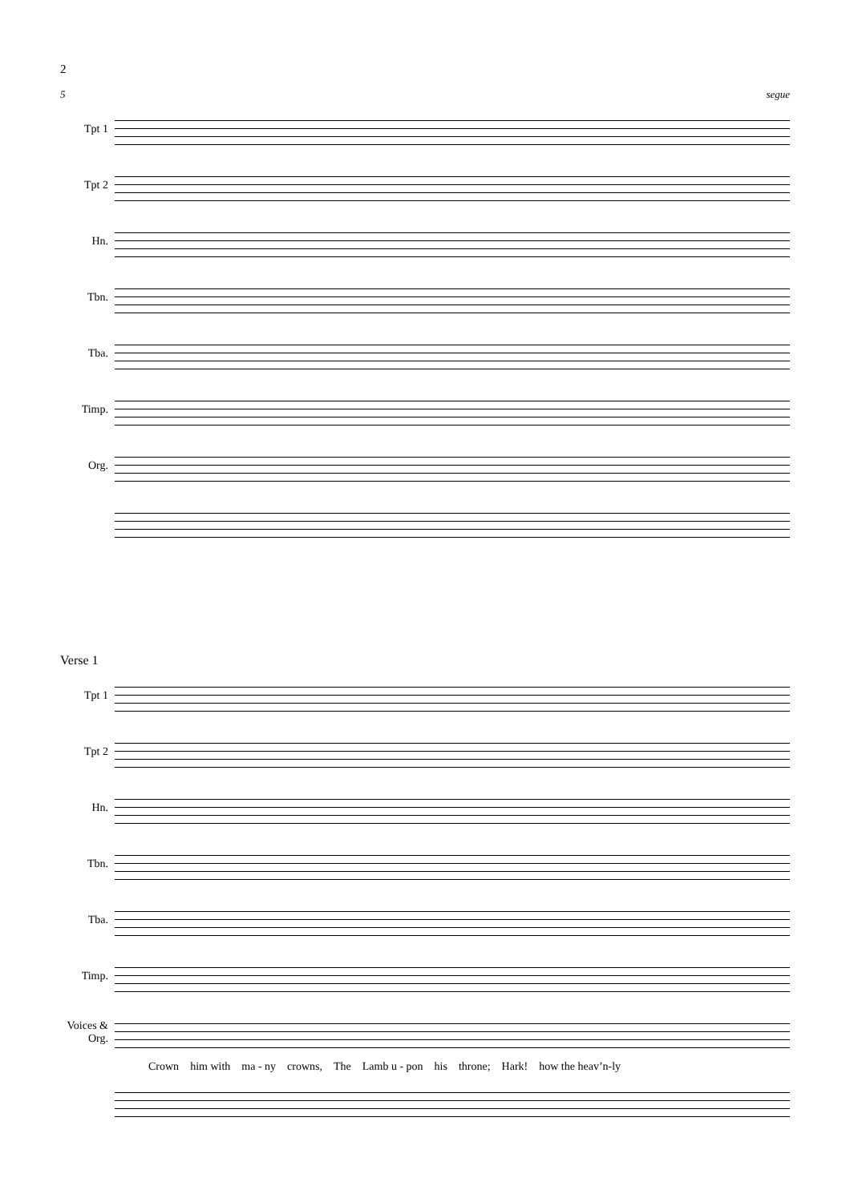2
5 segue
Tpt 1
Tpt 2
Hn.
Tbn.
Tba.
Timp.
Org.
Verse 1
Tpt 1
Tpt 2
Hn.
Tbn.
Tba.
Timp.
Voices & Org.
Crown him with ma - ny crowns, The Lamb u - pon his throne; Hark! how the heav’n-ly